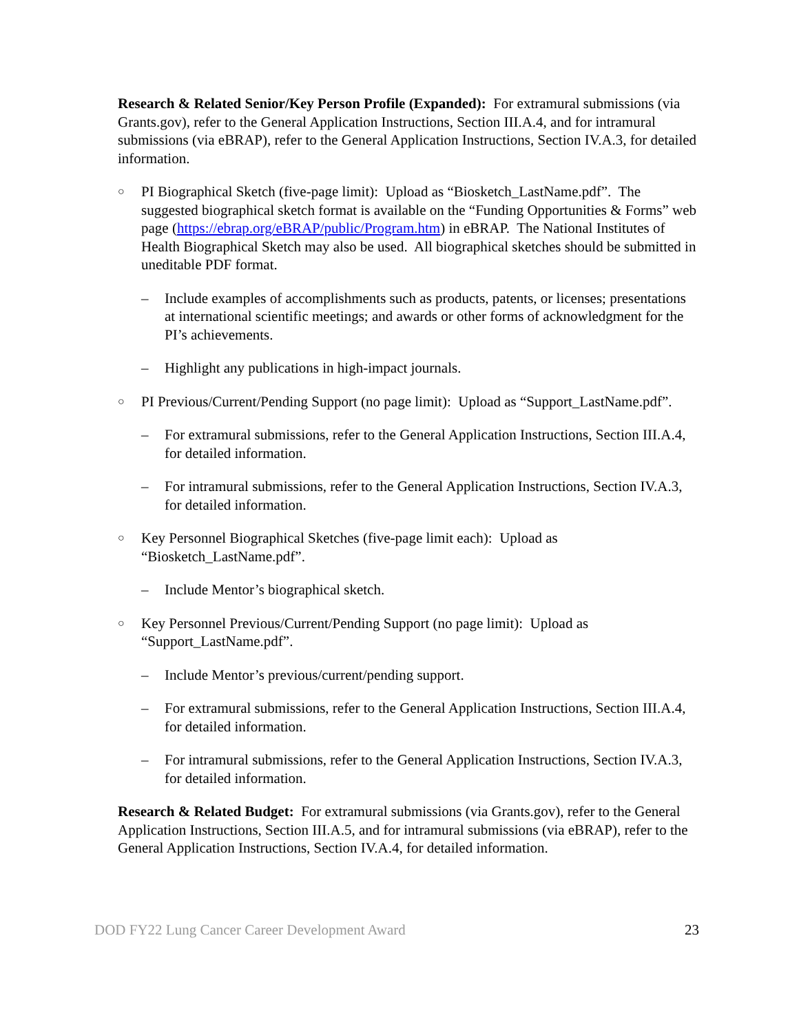Research & Related Senior/Key Person Profile (Expanded): For extramural submissions (via Grants.gov), refer to the General Application Instructions, Section III.A.4, and for intramural submissions (via eBRAP), refer to the General Application Instructions, Section IV.A.3, for detailed information.
○
PI Biographical Sketch (five-page limit): Upload as “Biosketch_LastName.pdf”. The suggested biographical sketch format is available on the “Funding Opportunities & Forms” web page (https://ebrap.org/eBRAP/public/Program.htm) in eBRAP. The National Institutes of Health Biographical Sketch may also be used. All biographical sketches should be submitted in uneditable PDF format.
– Include examples of accomplishments such as products, patents, or licenses; presentations at international scientific meetings; and awards or other forms of acknowledgment for the PI’s achievements.
– Highlight any publications in high-impact journals.
○
PI Previous/Current/Pending Support (no page limit): Upload as “Support_LastName.pdf”.
– For extramural submissions, refer to the General Application Instructions, Section III.A.4, for detailed information.
– For intramural submissions, refer to the General Application Instructions, Section IV.A.3, for detailed information.
○
Key Personnel Biographical Sketches (five-page limit each): Upload as “Biosketch_LastName.pdf”.
– Include Mentor’s biographical sketch.
○
Key Personnel Previous/Current/Pending Support (no page limit): Upload as “Support_LastName.pdf”.
– Include Mentor’s previous/current/pending support.
– For extramural submissions, refer to the General Application Instructions, Section III.A.4, for detailed information.
– For intramural submissions, refer to the General Application Instructions, Section IV.A.3, for detailed information.
Research & Related Budget: For extramural submissions (via Grants.gov), refer to the General Application Instructions, Section III.A.5, and for intramural submissions (via eBRAP), refer to the General Application Instructions, Section IV.A.4, for detailed information.
DOD FY22 Lung Cancer Career Development Award 23